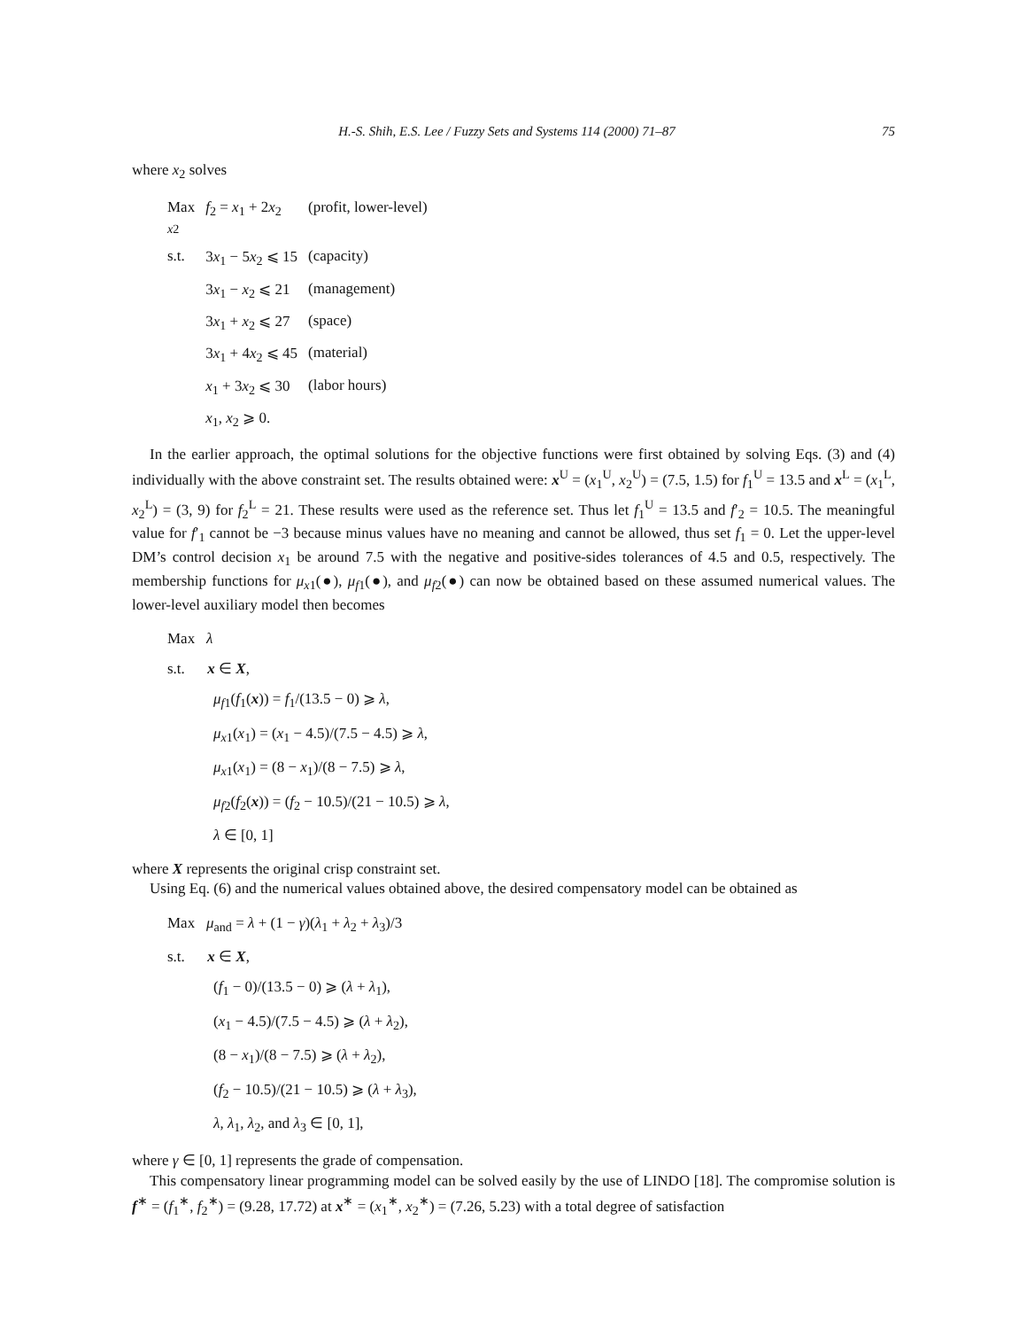H.-S. Shih, E.S. Lee / Fuzzy Sets and Systems 114 (2000) 71–87 75
where x<sub>2</sub> solves
| Max <sub>x2</sub> | f<sub>2</sub> = x<sub>1</sub> + 2 x<sub>2</sub> | (profit, lower-level) |
| s.t. | 3 x<sub>1</sub> − 5 x<sub>2</sub> ⩽ 15 | (capacity) |
| | 3 x<sub>1</sub> − x<sub>2</sub> ⩽ 21 | (management) |
| | 3 x<sub>1</sub> + x<sub>2</sub> ⩽ 27 | (space) |
| | 3 x<sub>1</sub> + 4 x<sub>2</sub> ⩽ 45 | (material) |
| | x<sub>1</sub> + 3 x<sub>2</sub> ⩽ 30 | (labor hours) |
| | x<sub>1</sub>, x<sub>2</sub> ⩾ 0. | |
In the earlier approach, the optimal solutions for the objective functions were first obtained by solving Eqs. (3) and (4) individually with the above constraint set. The results obtained were: x<sup>U</sup> = (x<sub>1</sub><sup>U</sup>, x<sub>2</sub><sup>U</sup>) = (7.5, 1.5) for f<sub>1</sub><sup>U</sup> = 13.5 and x<sup>L</sup> = (x<sub>1</sub><sup>L</sup>, x<sub>2</sub><sup>L</sup>) = (3, 9) for f<sub>2</sub><sup>L</sup> = 21. These results were used as the reference set. Thus let f<sub>1</sub><sup>U</sup> = 13.5 and f′<sub>2</sub> = 10.5. The meaningful value for f′<sub>1</sub> cannot be −3 because minus values have no meaning and cannot be allowed, thus set f<sub>1</sub> = 0. Let the upper-level DM’s control decision x<sub>1</sub> be around 7.5 with the negative and positive-sides tolerances of 4.5 and 0.5, respectively. The membership functions for μ<sub>x1</sub>(●), μ<sub>f1</sub>(●), and μ<sub>f2</sub>(●) can now be obtained based on these assumed numerical values. The lower-level auxiliary model then becomes
Max λ
s.t. x ∈ X,
μ<sub>f1</sub>(f<sub>1</sub>(x)) = f<sub>1</sub>/(13.5 − 0) ⩾ λ,
μ<sub>x1</sub>(x<sub>1</sub>) = (x<sub>1</sub> − 4.5)/(7.5 − 4.5) ⩾ λ,
μ<sub>x1</sub>(x<sub>1</sub>) = (8 − x<sub>1</sub>)/(8 − 7.5) ⩾ λ,
μ<sub>f2</sub>(f<sub>2</sub>(x)) = (f<sub>2</sub> − 10.5)/(21 − 10.5) ⩾ λ,
λ ∈ [0, 1]
where X represents the original crisp constraint set.
Using Eq. (6) and the numerical values obtained above, the desired compensatory model can be obtained as
Max μ<sub>and</sub> = λ + (1 − γ)(λ<sub>1</sub> + λ<sub>2</sub> + λ<sub>3</sub>)/3
s.t. x ∈ X,
(f<sub>1</sub> − 0)/(13.5 − 0) ⩾ (λ + λ<sub>1</sub>),
(x<sub>1</sub> − 4.5)/(7.5 − 4.5) ⩾ (λ + λ<sub>2</sub>),
(8 − x<sub>1</sub>)/(8 − 7.5) ⩾ (λ + λ<sub>2</sub>),
(f<sub>2</sub> − 10.5)/(21 − 10.5) ⩾ (λ + λ<sub>3</sub>),
λ, λ<sub>1</sub>, λ<sub>2</sub>, and λ<sub>3</sub> ∈ [0, 1],
where γ ∈ [0, 1] represents the grade of compensation.
This compensatory linear programming model can be solved easily by the use of LINDO [18]. The compromise solution is f<sup>∗</sup> = (f<sub>1</sub><sup>∗</sup>, f<sub>2</sub><sup>∗</sup>) = (9.28, 17.72) at x<sup>∗</sup> = (x<sub>1</sub><sup>∗</sup>, x<sub>2</sub><sup>∗</sup>) = (7.26, 5.23) with a total degree of satisfaction